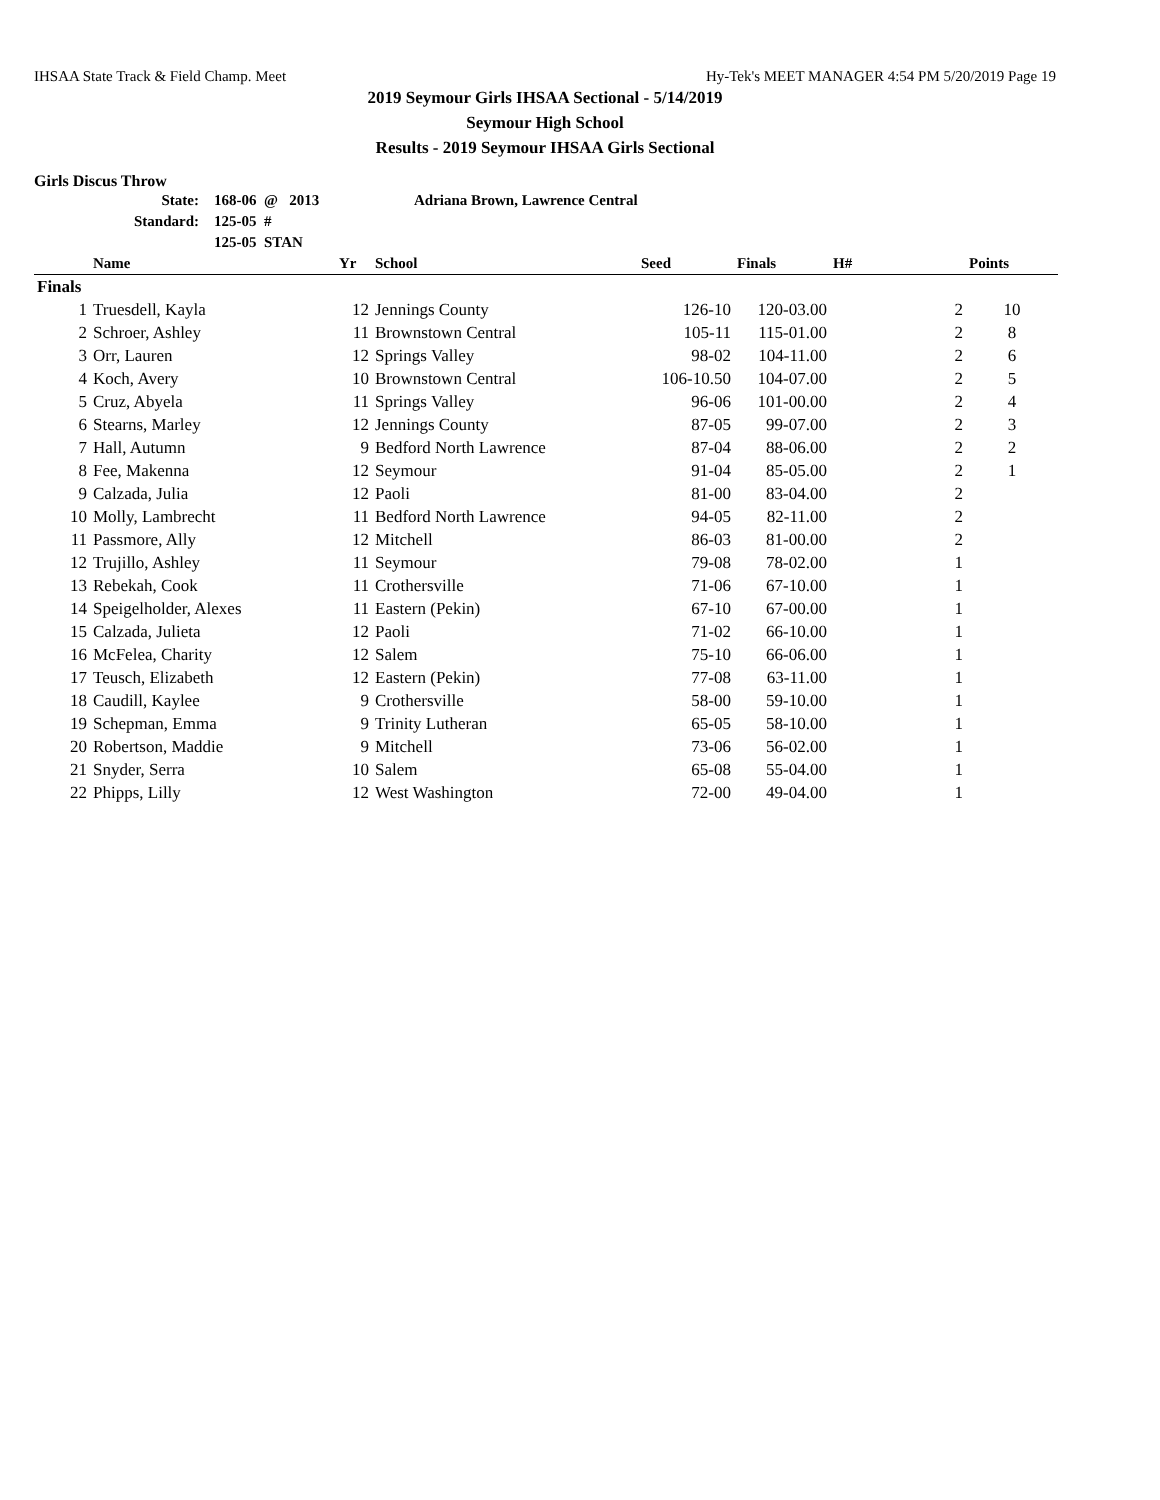IHSAA State Track & Field Champ. Meet Hy-Tek's MEET MANAGER 4:54 PM 5/20/2019 Page 19
2019 Seymour Girls IHSAA Sectional - 5/14/2019
Seymour High School
Results - 2019 Seymour IHSAA Girls Sectional
Girls Discus Throw
| State: | 168-06 @ 2013 | Adriana Brown, Lawrence Central |
| Standard: | 125-05 # | |
| | 125-05 STAN | |
| | Name | Yr | School | Seed | Finals | H# | Points |
| --- | --- | --- | --- | --- | --- | --- | --- |
| Finals | | | | | | | |
| 1 | Truesdell, Kayla | 12 | Jennings County | 126-10 | 120-03.00 | 2 | 10 |
| 2 | Schroer, Ashley | 11 | Brownstown Central | 105-11 | 115-01.00 | 2 | 8 |
| 3 | Orr, Lauren | 12 | Springs Valley | 98-02 | 104-11.00 | 2 | 6 |
| 4 | Koch, Avery | 10 | Brownstown Central | 106-10.50 | 104-07.00 | 2 | 5 |
| 5 | Cruz, Abyela | 11 | Springs Valley | 96-06 | 101-00.00 | 2 | 4 |
| 6 | Stearns, Marley | 12 | Jennings County | 87-05 | 99-07.00 | 2 | 3 |
| 7 | Hall, Autumn | 9 | Bedford North Lawrence | 87-04 | 88-06.00 | 2 | 2 |
| 8 | Fee, Makenna | 12 | Seymour | 91-04 | 85-05.00 | 2 | 1 |
| 9 | Calzada, Julia | 12 | Paoli | 81-00 | 83-04.00 | 2 | |
| 10 | Molly, Lambrecht | 11 | Bedford North Lawrence | 94-05 | 82-11.00 | 2 | |
| 11 | Passmore, Ally | 12 | Mitchell | 86-03 | 81-00.00 | 2 | |
| 12 | Trujillo, Ashley | 11 | Seymour | 79-08 | 78-02.00 | 1 | |
| 13 | Rebekah, Cook | 11 | Crothersville | 71-06 | 67-10.00 | 1 | |
| 14 | Speigelholder, Alexes | 11 | Eastern (Pekin) | 67-10 | 67-00.00 | 1 | |
| 15 | Calzada, Julieta | 12 | Paoli | 71-02 | 66-10.00 | 1 | |
| 16 | McFelea, Charity | 12 | Salem | 75-10 | 66-06.00 | 1 | |
| 17 | Teusch, Elizabeth | 12 | Eastern (Pekin) | 77-08 | 63-11.00 | 1 | |
| 18 | Caudill, Kaylee | 9 | Crothersville | 58-00 | 59-10.00 | 1 | |
| 19 | Schepman, Emma | 9 | Trinity Lutheran | 65-05 | 58-10.00 | 1 | |
| 20 | Robertson, Maddie | 9 | Mitchell | 73-06 | 56-02.00 | 1 | |
| 21 | Snyder, Serra | 10 | Salem | 65-08 | 55-04.00 | 1 | |
| 22 | Phipps, Lilly | 12 | West Washington | 72-00 | 49-04.00 | 1 | |